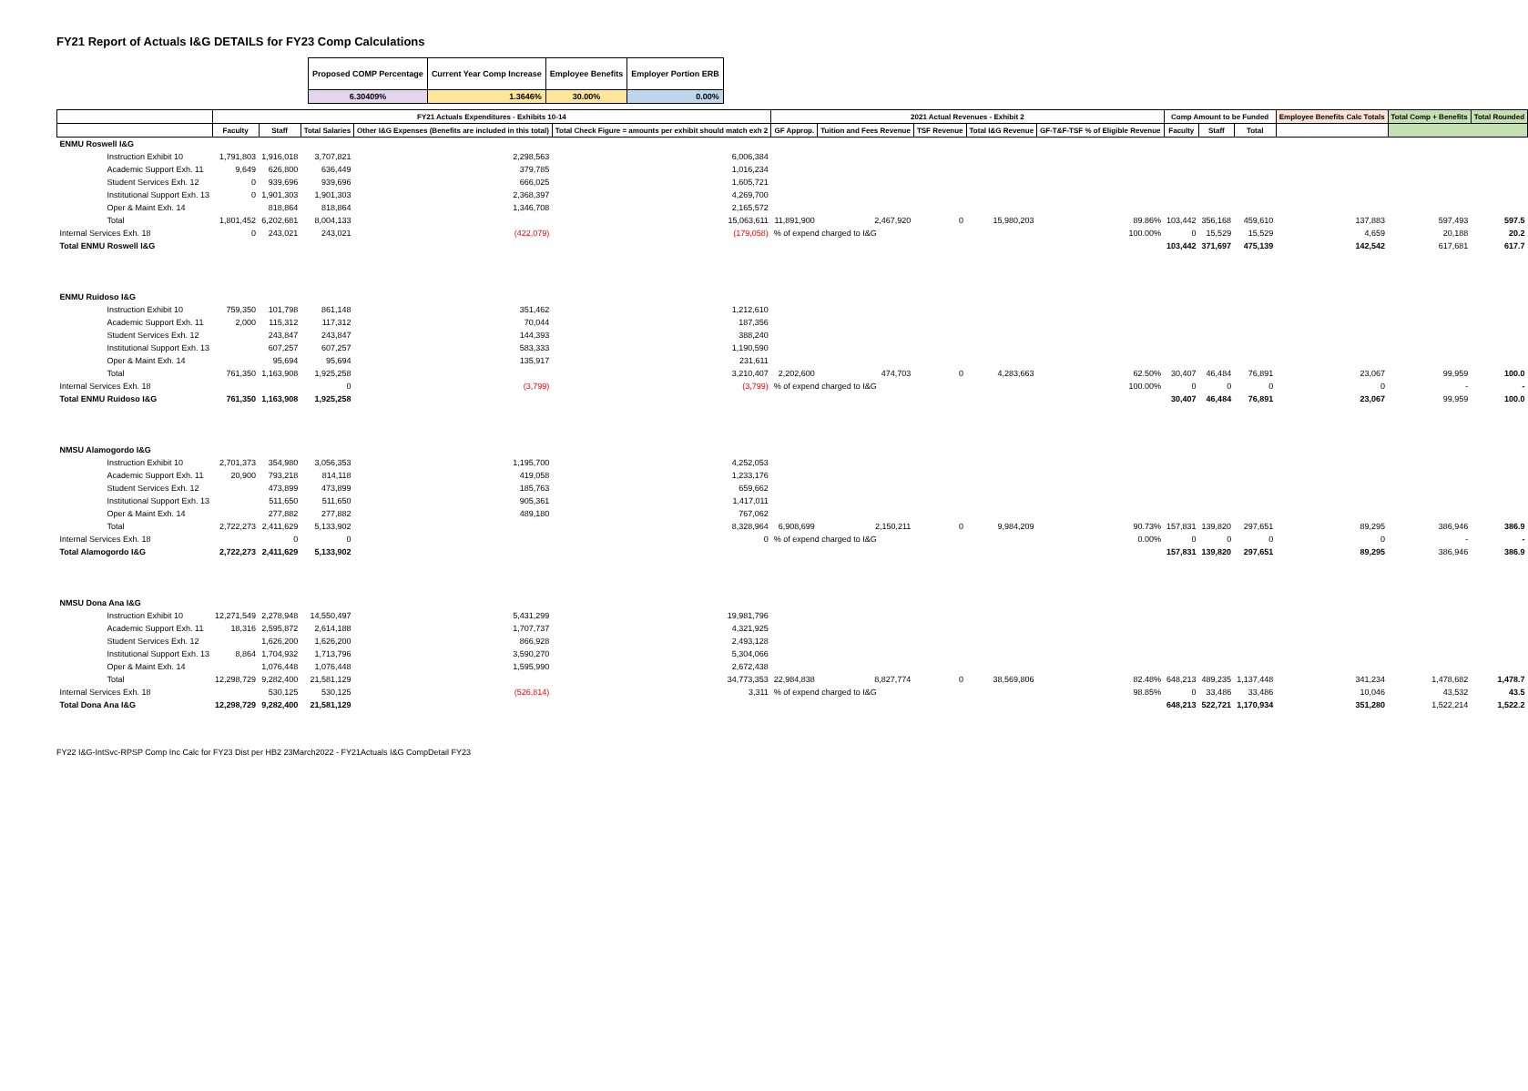FY21 Report of Actuals I&G DETAILS for FY23 Comp Calculations
| Proposed COMP Percentage | Current Year Comp Increase | Employee Benefits | Employer Portion ERB |
| 6.30409% | 1.3646% | 30.00% | 0.00% |
| | FY21 Actuals Expenditures - Exhibits 10-14 | | | | | 2021 Actual Revenues - Exhibit 2 | | | | | Comp Amount to be Funded | | | Employee Benefits Calc Totals | Total Comp + Benefits | Total Rounded |
| --- | --- | --- | --- | --- | --- | --- | --- | --- | --- | --- | --- | --- | --- | --- | --- | --- |
| | Faculty | Staff | Total Salaries | Other I&G Expenses (Benefits are included in this total) | Total Check Figure = amounts per exhibit should match exh 2 | GF Approp. | Tuition and Fees Revenue | TSF Revenue | Total I&G Revenue | GF-T&F-TSF % of Eligible Revenue | Faculty | Staff | Total | | | |
| ENMU Roswell I&G | | | | | | | | | | | | | | | | |
| Instruction Exhibit 10 | 1,791,803 | 1,916,018 | 3,707,821 | 2,298,563 | 6,006,384 | | | | | | | | | | | |
| Academic Support Exh. 11 | 9,649 | 626,800 | 636,449 | 379,785 | 1,016,234 | | | | | | | | | | | |
| Student Services Exh. 12 | 0 | 939,696 | 939,696 | 666,025 | 1,605,721 | | | | | | | | | | | |
| Institutional Support Exh. 13 | 0 | 1,901,303 | 1,901,303 | 2,368,397 | 4,269,700 | | | | | | | | | | | |
| Oper & Maint Exh. 14 | | 818,864 | 818,864 | 1,346,708 | 2,165,572 | | | | | | | | | | | |
| Total | 1,801,452 | 6,202,681 | 8,004,133 | | 15,063,611 | 11,891,900 | 2,467,920 | 0 | 15,980,203 | 89.86% | 103,442 | 356,168 | 459,610 | 137,883 | 597,493 | 597.5 |
| Internal Services Exh. 18 | 0 | 243,021 | 243,021 | (422,079) | (179,058) | % of expend charged to I&G | | | | 100.00% | 0 | 15,529 | 15,529 | 4,659 | 20,188 | 20.2 |
| Total ENMU Roswell I&G | | | | | | | | | | | 103,442 | 371,697 | 475,139 | 142,542 | 617,681 | 617.7 |
| ENMU Ruidoso I&G | | | | | | | | | | | | | | | | |
| Instruction Exhibit 10 | 759,350 | 101,798 | 861,148 | 351,462 | 1,212,610 | | | | | | | | | | | |
| Academic Support Exh. 11 | 2,000 | 115,312 | 117,312 | 70,044 | 187,356 | | | | | | | | | | | |
| Student Services Exh. 12 | | 243,847 | 243,847 | 144,393 | 388,240 | | | | | | | | | | | |
| Institutional Support Exh. 13 | | 607,257 | 607,257 | 583,333 | 1,190,590 | | | | | | | | | | | |
| Oper & Maint Exh. 14 | | 95,694 | 95,694 | 135,917 | 231,611 | | | | | | | | | | | |
| Total | 761,350 | 1,163,908 | 1,925,258 | | 3,210,407 | 2,202,600 | 474,703 | 0 | 4,283,663 | 62.50% | 30,407 | 46,484 | 76,891 | 23,067 | 99,959 | 100.0 |
| Internal Services Exh. 18 | | | 0 | (3,799) | (3,799) | % of expend charged to I&G | | | | 100.00% | 0 | 0 | 0 | 0 | - | - |
| Total ENMU Ruidoso I&G | 761,350 | 1,163,908 | 1,925,258 | | | | | | | | 30,407 | 46,484 | 76,891 | 23,067 | 99,959 | 100.0 |
| NMSU Alamogordo I&G | | | | | | | | | | | | | | | | |
| Instruction Exhibit 10 | 2,701,373 | 354,980 | 3,056,353 | 1,195,700 | 4,252,053 | | | | | | | | | | | |
| Academic Support Exh. 11 | 20,900 | 793,218 | 814,118 | 419,058 | 1,233,176 | | | | | | | | | | | |
| Student Services Exh. 12 | | 473,899 | 473,899 | 185,763 | 659,662 | | | | | | | | | | | |
| Institutional Support Exh. 13 | | 511,650 | 511,650 | 905,361 | 1,417,011 | | | | | | | | | | | |
| Oper & Maint Exh. 14 | | 277,882 | 277,882 | 489,180 | 767,062 | | | | | | | | | | | |
| Total | 2,722,273 | 2,411,629 | 5,133,902 | | 8,328,964 | 6,908,699 | 2,150,211 | 0 | 9,984,209 | 90.73% | 157,831 | 139,820 | 297,651 | 89,295 | 386,946 | 386.9 |
| Internal Services Exh. 18 | | 0 | 0 | | 0 | % of expend charged to I&G | | | | 0.00% | 0 | 0 | 0 | 0 | - | - |
| Total Alamogordo I&G | 2,722,273 | 2,411,629 | 5,133,902 | | | | | | | | 157,831 | 139,820 | 297,651 | 89,295 | 386,946 | 386.9 |
| NMSU Dona Ana I&G | | | | | | | | | | | | | | | | |
| Instruction Exhibit 10 | 12,271,549 | 2,278,948 | 14,550,497 | 5,431,299 | 19,981,796 | | | | | | | | | | | |
| Academic Support Exh. 11 | 18,316 | 2,595,872 | 2,614,188 | 1,707,737 | 4,321,925 | | | | | | | | | | | |
| Student Services Exh. 12 | | 1,626,200 | 1,626,200 | 866,928 | 2,493,128 | | | | | | | | | | | |
| Institutional Support Exh. 13 | 8,864 | 1,704,932 | 1,713,796 | 3,590,270 | 5,304,066 | | | | | | | | | | | |
| Oper & Maint Exh. 14 | | 1,076,448 | 1,076,448 | 1,595,990 | 2,672,438 | | | | | | | | | | | |
| Total | 12,298,729 | 9,282,400 | 21,581,129 | | 34,773,353 | 22,984,838 | 8,827,774 | 0 | 38,569,806 | 82.48% | 648,213 | 489,235 | 1,137,448 | 341,234 | 1,478,682 | 1,478.7 |
| Internal Services Exh. 18 | | 530,125 | 530,125 | (526,814) | 3,311 | % of expend charged to I&G | | | | 98.85% | 0 | 33,486 | 33,486 | 10,046 | 43,532 | 43.5 |
| Total Dona Ana I&G | 12,298,729 | 9,282,400 | 21,581,129 | | | | | | | | 648,213 | 522,721 | 1,170,934 | 351,280 | 1,522,214 | 1,522.2 |
FY22 I&G-IntSvc-RPSP Comp Inc Calc for FY23 Dist per HB2 23March2022 - FY21Actuals I&G CompDetail FY23